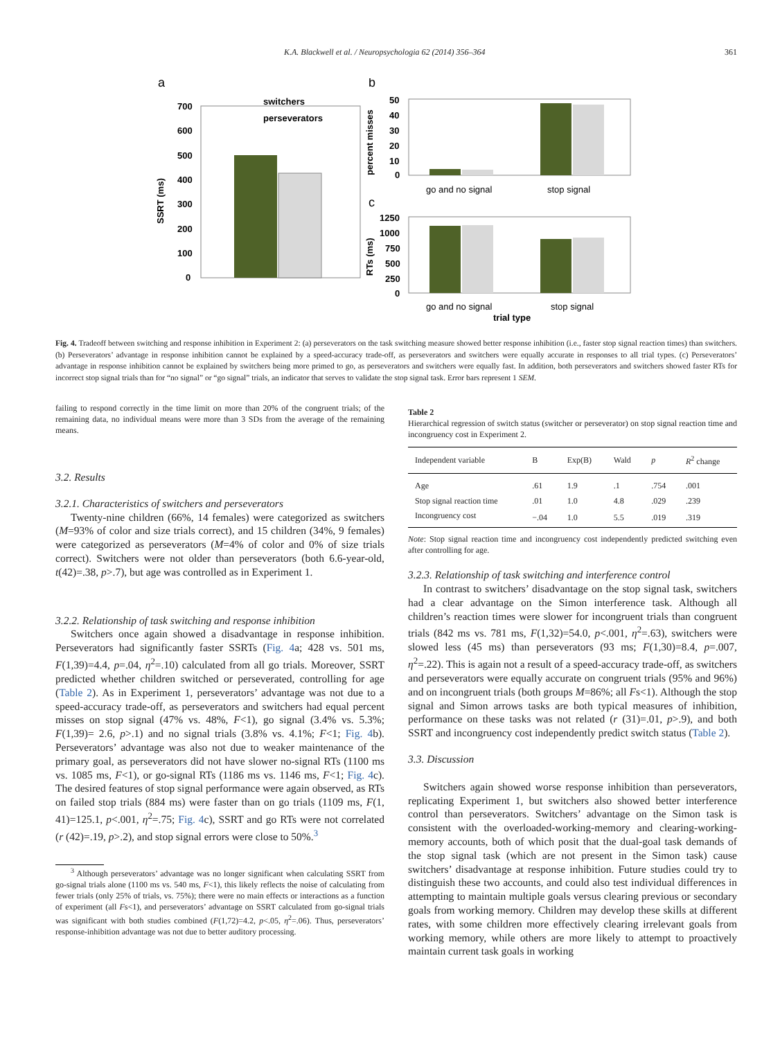K.A. Blackwell et al. / Neuropsychologia 62 (2014) 356–364 361
a
b
c
700
600
500
400
300
200
100
0
switchers
perseverators
SSRT (ms)
50
40
30
20
10
0
percent misses
go and no signal
stop signal
1250
1000
750
500
250
0
RTs (ms)
go and no signal
stop signal
trial type
Fig. 4. Tradeoff between switching and response inhibition in Experiment 2: (a) perseverators on the task switching measure showed better response inhibition (i.e., faster stop signal reaction times) than switchers. (b) Perseverators’ advantage in response inhibition cannot be explained by a speed-accuracy trade-off, as perseverators and switchers were equally accurate in responses to all trial types. (c) Perseverators’ advantage in response inhibition cannot be explained by switchers being more primed to go, as perseverators and switchers were equally fast. In addition, both perseverators and switchers showed faster RTs for incorrect stop signal trials than for “no signal” or “go signal” trials, an indicator that serves to validate the stop signal task. Error bars represent 1 SEM.
failing to respond correctly in the time limit on more than 20% of the congruent trials; of the remaining data, no individual means were more than 3 SDs from the average of the remaining means.
3.2. Results
3.2.1. Characteristics of switchers and perseverators
Twenty-nine children (66%, 14 females) were categorized as switchers (M=93% of color and size trials correct), and 15 children (34%, 9 females) were categorized as perseverators (M=4% of color and 0% of size trials correct). Switchers were not older than perseverators (both 6.6-year-old, t(42)=.38, p>.7), but age was controlled as in Experiment 1.
3.2.2. Relationship of task switching and response inhibition
Switchers once again showed a disadvantage in response inhibition. Perseverators had significantly faster SSRTs (Fig. 4a; 428 vs. 501 ms, F(1,39)=4.4, p=.04, η<sup>2</sup>=.10) calculated from all go trials. Moreover, SSRT predicted whether children switched or perseverated, controlling for age (Table 2). As in Experiment 1, perseverators’ advantage was not due to a speed-accuracy trade-off, as perseverators and switchers had equal percent misses on stop signal (47% vs. 48%, F<1), go signal (3.4% vs. 5.3%; F(1,39)= 2.6, p>.1) and no signal trials (3.8% vs. 4.1%; F<1; Fig. 4b). Perseverators’ advantage was also not due to weaker maintenance of the primary goal, as perseverators did not have slower no-signal RTs (1100 ms vs. 1085 ms, F<1), or go-signal RTs (1186 ms vs. 1146 ms, F<1; Fig. 4c). The desired features of stop signal performance were again observed, as RTs on failed stop trials (884 ms) were faster than on go trials (1109 ms, F(1, 41)=125.1, p<.001, η<sup>2</sup>=.75; Fig. 4c), SSRT and go RTs were not correlated (r (42)=.19, p>.2), and stop signal errors were close to 50%.<sup>3</sup>
<sup>3</sup> Although perseverators’ advantage was no longer significant when calculating SSRT from go-signal trials alone (1100 ms vs. 540 ms, F<1), this likely reflects the noise of calculating from fewer trials (only 25% of trials, vs. 75%); there were no main effects or interactions as a function of experiment (all Fs<1), and perseverators’ advantage on SSRT calculated from go-signal trials was significant with both studies combined (F(1,72)=4.2, p<.05, η<sup>2</sup>=.06). Thus, perseverators’ response-inhibition advantage was not due to better auditory processing.
Table 2
Hierarchical regression of switch status (switcher or perseverator) on stop signal reaction time and incongruency cost in Experiment 2.
| Independent variable | B | Exp(B) | Wald | p | R<sup>2</sup> change |
| --- | --- | --- | --- | --- | --- |
| Age | .61 | 1.9 | .1 | .754 | .001 |
| Stop signal reaction time | .01 | 1.0 | 4.8 | .029 | .239 |
| Incongruency cost | −.04 | 1.0 | 5.5 | .019 | .319 |
Note: Stop signal reaction time and incongruency cost independently predicted switching even after controlling for age.
3.2.3. Relationship of task switching and interference control
In contrast to switchers’ disadvantage on the stop signal task, switchers had a clear advantage on the Simon interference task. Although all children’s reaction times were slower for incongruent trials than congruent trials (842 ms vs. 781 ms, F(1,32)=54.0, p<.001, η<sup>2</sup>=.63), switchers were slowed less (45 ms) than perseverators (93 ms; F(1,30)=8.4, p=.007, η<sup>2</sup>=.22). This is again not a result of a speed-accuracy trade-off, as switchers and perseverators were equally accurate on congruent trials (95% and 96%) and on incongruent trials (both groups M=86%; all Fs<1). Although the stop signal and Simon arrows tasks are both typical measures of inhibition, performance on these tasks was not related (r (31)=.01, p>.9), and both SSRT and incongruency cost independently predict switch status (Table 2).
3.3. Discussion
Switchers again showed worse response inhibition than perseverators, replicating Experiment 1, but switchers also showed better interference control than perseverators. Switchers’ advantage on the Simon task is consistent with the overloaded-working-memory and clearing-working-memory accounts, both of which posit that the dual-goal task demands of the stop signal task (which are not present in the Simon task) cause switchers’ disadvantage at response inhibition. Future studies could try to distinguish these two accounts, and could also test individual differences in attempting to maintain multiple goals versus clearing previous or secondary goals from working memory. Children may develop these skills at different rates, with some children more effectively clearing irrelevant goals from working memory, while others are more likely to attempt to proactively maintain current task goals in working